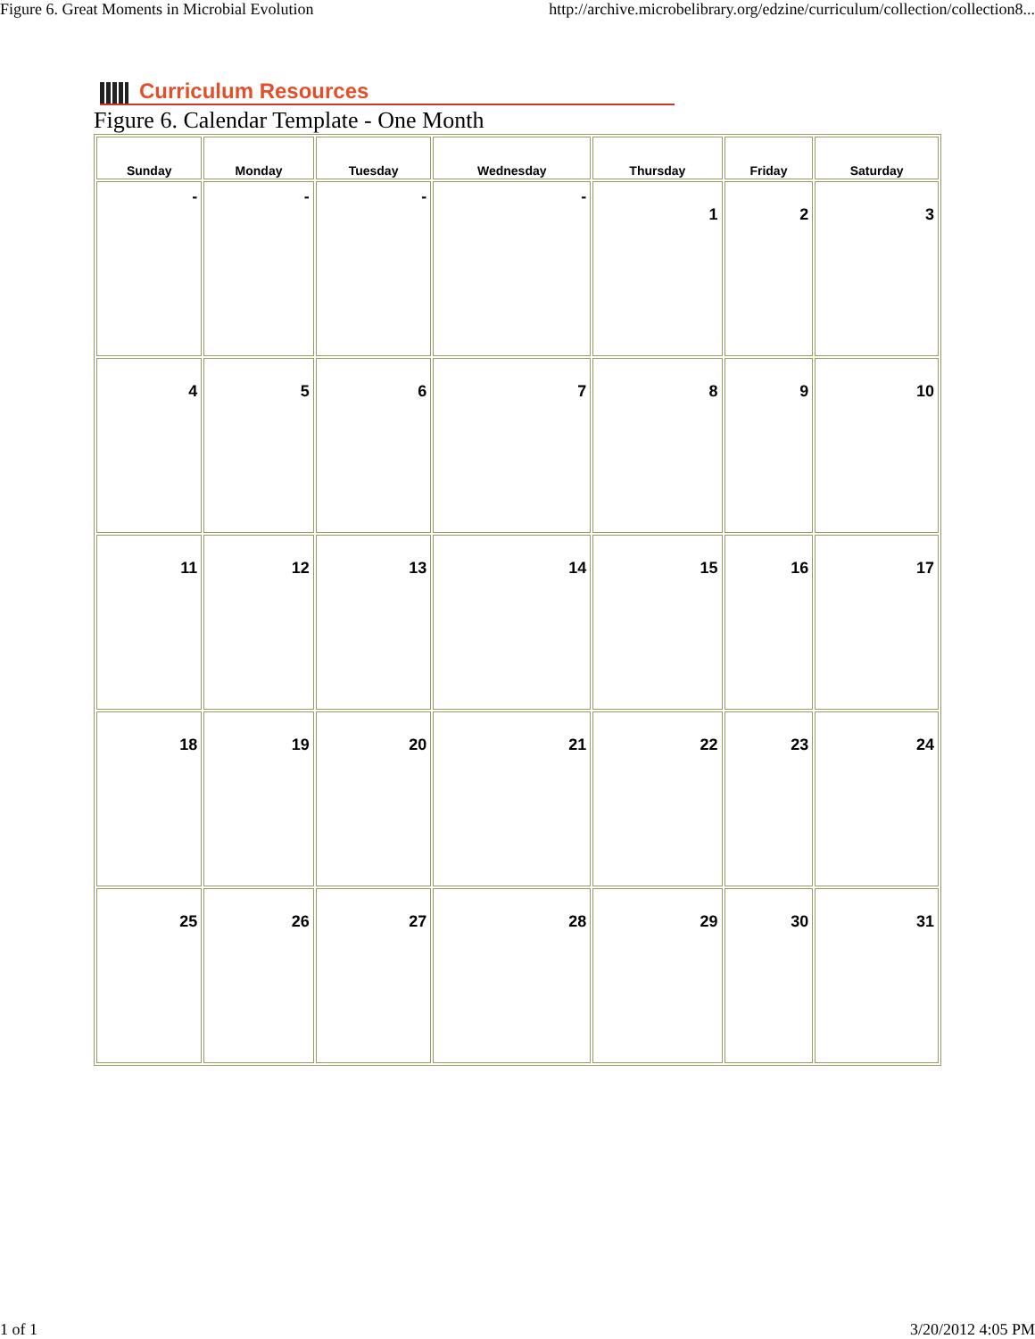Figure 6. Great Moments in Microbial Evolution http://archive.microbelibrary.org/edzine/curriculum/collection/collection8...
Curriculum Resources
Figure 6. Calendar Template - One Month
| Sunday | Monday | Tuesday | Wednesday | Thursday | Friday | Saturday |
| --- | --- | --- | --- | --- | --- | --- |
| - | - | - | - | 1 | 2 | 3 |
| 4 | 5 | 6 | 7 | 8 | 9 | 10 |
| 11 | 12 | 13 | 14 | 15 | 16 | 17 |
| 18 | 19 | 20 | 21 | 22 | 23 | 24 |
| 25 | 26 | 27 | 28 | 29 | 30 | 31 |
1 of 1 3/20/2012 4:05 PM